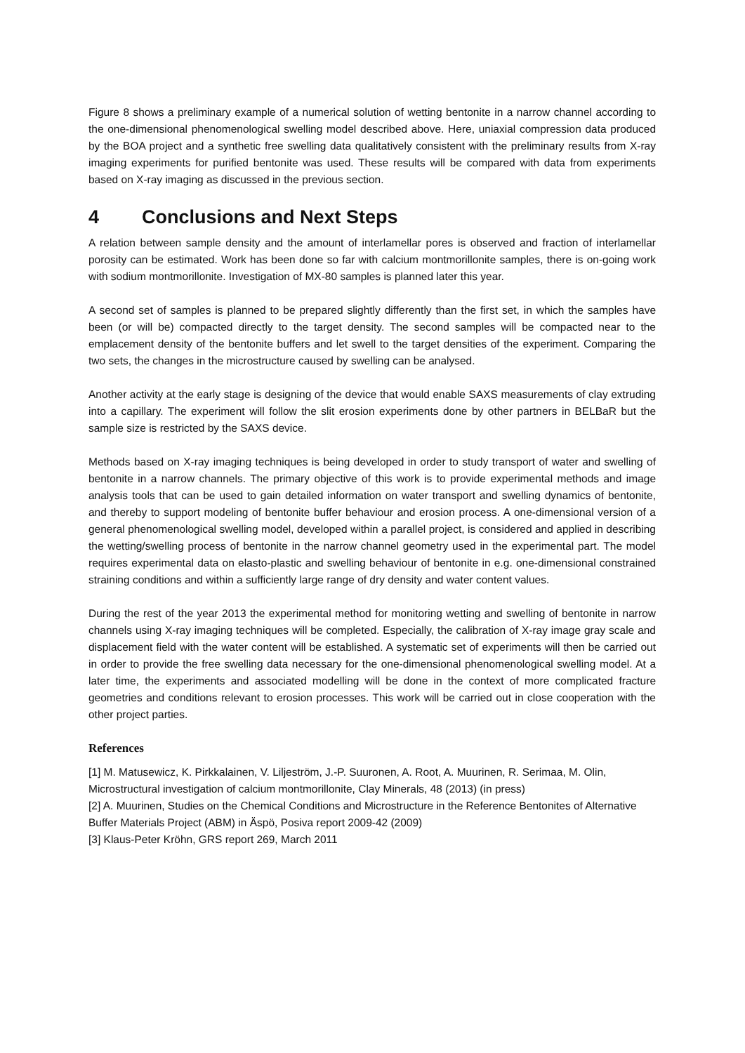Figure 8 shows a preliminary example of a numerical solution of wetting bentonite in a narrow channel according to the one-dimensional phenomenological swelling model described above. Here, uniaxial compression data produced by the BOA project and a synthetic free swelling data qualitatively consistent with the preliminary results from X-ray imaging experiments for purified bentonite was used. These results will be compared with data from experiments based on X-ray imaging as discussed in the previous section.
4 Conclusions and Next Steps
A relation between sample density and the amount of interlamellar pores is observed and fraction of interlamellar porosity can be estimated. Work has been done so far with calcium montmorillonite samples, there is on-going work with sodium montmorillonite. Investigation of MX-80 samples is planned later this year.
A second set of samples is planned to be prepared slightly differently than the first set, in which the samples have been (or will be) compacted directly to the target density. The second samples will be compacted near to the emplacement density of the bentonite buffers and let swell to the target densities of the experiment. Comparing the two sets, the changes in the microstructure caused by swelling can be analysed.
Another activity at the early stage is designing of the device that would enable SAXS measurements of clay extruding into a capillary. The experiment will follow the slit erosion experiments done by other partners in BELBaR but the sample size is restricted by the SAXS device.
Methods based on X-ray imaging techniques is being developed in order to study transport of water and swelling of bentonite in a narrow channels. The primary objective of this work is to provide experimental methods and image analysis tools that can be used to gain detailed information on water transport and swelling dynamics of bentonite, and thereby to support modeling of bentonite buffer behaviour and erosion process. A one-dimensional version of a general phenomenological swelling model, developed within a parallel project, is considered and applied in describing the wetting/swelling process of bentonite in the narrow channel geometry used in the experimental part. The model requires experimental data on elasto-plastic and swelling behaviour of bentonite in e.g. one-dimensional constrained straining conditions and within a sufficiently large range of dry density and water content values.
During the rest of the year 2013 the experimental method for monitoring wetting and swelling of bentonite in narrow channels using X-ray imaging techniques will be completed. Especially, the calibration of X-ray image gray scale and displacement field with the water content will be established. A systematic set of experiments will then be carried out in order to provide the free swelling data necessary for the one-dimensional phenomenological swelling model. At a later time, the experiments and associated modelling will be done in the context of more complicated fracture geometries and conditions relevant to erosion processes. This work will be carried out in close cooperation with the other project parties.
References
[1] M. Matusewicz, K. Pirkkalainen, V. Liljeström, J.-P. Suuronen, A. Root, A. Muurinen, R. Serimaa, M. Olin, Microstructural investigation of calcium montmorillonite, Clay Minerals, 48 (2013) (in press)
[2] A. Muurinen, Studies on the Chemical Conditions and Microstructure in the Reference Bentonites of Alternative Buffer Materials Project (ABM) in Äspö, Posiva report 2009-42 (2009)
[3] Klaus-Peter Kröhn, GRS report 269, March 2011